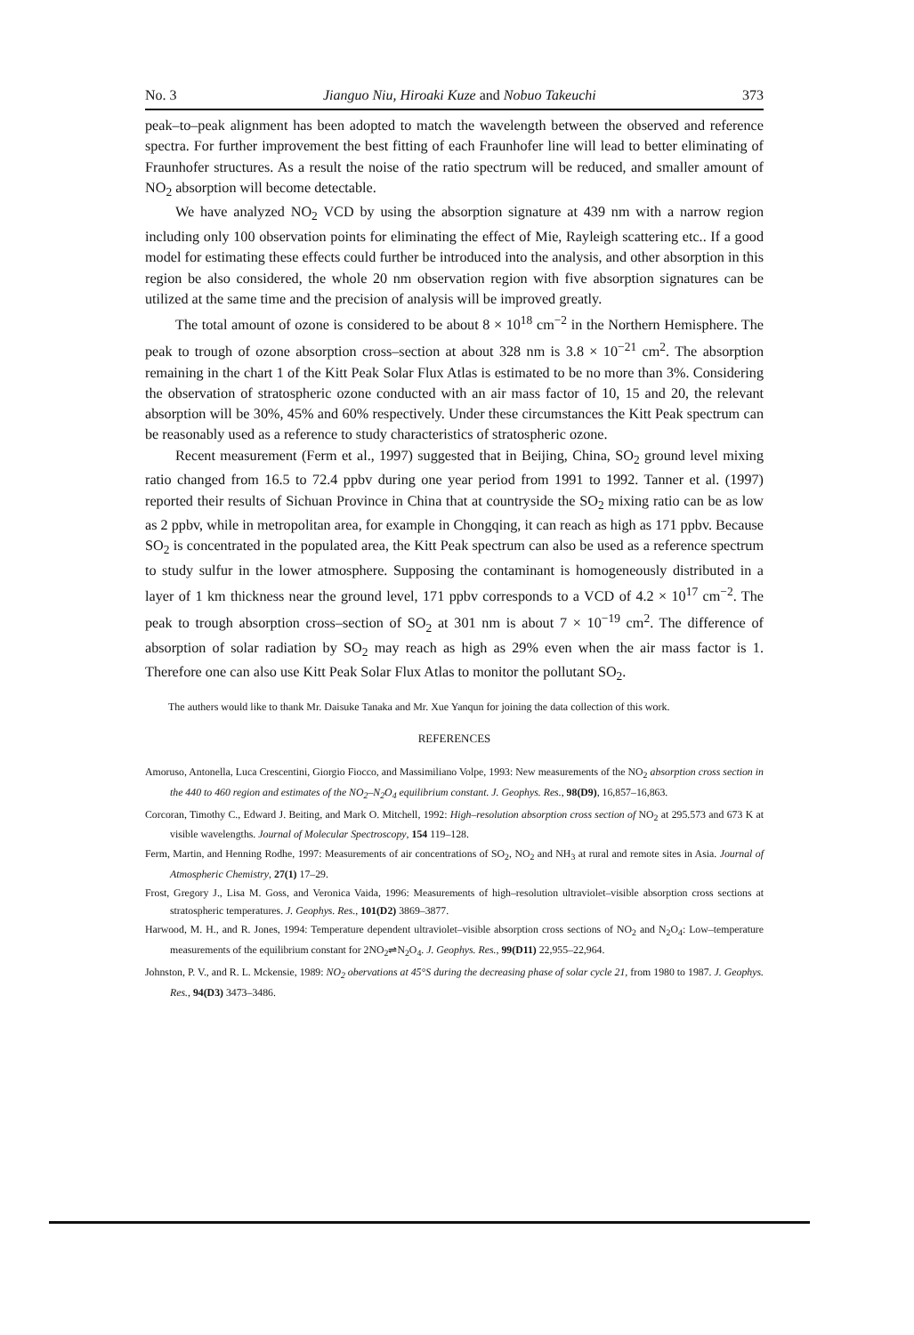No. 3 Jianguo Niu, Hiroaki Kuze and Nobuo Takeuchi 373
peak–to–peak alignment has been adopted to match the wavelength between the observed and reference spectra. For further improvement the best fitting of each Fraunhofer line will lead to better eliminating of Fraunhofer structures. As a result the noise of the ratio spectrum will be reduced, and smaller amount of NO<sub>2</sub> absorption will become detectable.
We have analyzed NO<sub>2</sub> VCD by using the absorption signature at 439 nm with a narrow region including only 100 observation points for eliminating the effect of Mie, Rayleigh scattering etc.. If a good model for estimating these effects could further be introduced into the analysis, and other absorption in this region be also considered, the whole 20 nm observation region with five absorption signatures can be utilized at the same time and the precision of analysis will be improved greatly.
The total amount of ozone is considered to be about 8 × 10<sup>18</sup> cm<sup>−2</sup> in the Northern Hemisphere. The peak to trough of ozone absorption cross–section at about 328 nm is 3.8 × 10<sup>−21</sup> cm<sup>2</sup>. The absorption remaining in the chart 1 of the Kitt Peak Solar Flux Atlas is estimated to be no more than 3%. Considering the observation of stratospheric ozone conducted with an air mass factor of 10, 15 and 20, the relevant absorption will be 30%, 45% and 60% respectively. Under these circumstances the Kitt Peak spectrum can be reasonably used as a reference to study characteristics of stratospheric ozone.
Recent measurement (Ferm et al., 1997) suggested that in Beijing, China, SO<sub>2</sub> ground level mixing ratio changed from 16.5 to 72.4 ppbv during one year period from 1991 to 1992. Tanner et al. (1997) reported their results of Sichuan Province in China that at countryside the SO<sub>2</sub> mixing ratio can be as low as 2 ppbv, while in metropolitan area, for example in Chongqing, it can reach as high as 171 ppbv. Because SO<sub>2</sub> is concentrated in the populated area, the Kitt Peak spectrum can also be used as a reference spectrum to study sulfur in the lower atmosphere. Supposing the contaminant is homogeneously distributed in a layer of 1 km thickness near the ground level, 171 ppbv corresponds to a VCD of 4.2 × 10<sup>17</sup> cm<sup>−2</sup>. The peak to trough absorption cross–section of SO<sub>2</sub> at 301 nm is about 7 × 10<sup>−19</sup> cm<sup>2</sup>. The difference of absorption of solar radiation by SO<sub>2</sub> may reach as high as 29% even when the air mass factor is 1. Therefore one can also use Kitt Peak Solar Flux Atlas to monitor the pollutant SO<sub>2</sub>.
The authers would like to thank Mr. Daisuke Tanaka and Mr. Xue Yanqun for joining the data collection of this work.
REFERENCES
Amoruso, Antonella, Luca Crescentini, Giorgio Fiocco, and Massimiliano Volpe, 1993: New measurements of the NO<sub>2</sub> absorption cross section in the 440 to 460 region and estimates of the NO<sub>2</sub>–N<sub>2</sub>O<sub>4</sub> equilibrium constant. J. Geophys. Res., 98(D9), 16,857–16,863.
Corcoran, Timothy C., Edward J. Beiting, and Mark O. Mitchell, 1992: High–resolution absorption cross section of NO<sub>2</sub> at 295.573 and 673 K at visible wavelengths. Journal of Molecular Spectroscopy, 154 119–128.
Ferm, Martin, and Henning Rodhe, 1997: Measurements of air concentrations of SO<sub>2</sub>, NO<sub>2</sub> and NH<sub>3</sub> at rural and remote sites in Asia. Journal of Atmospheric Chemistry, 27(1) 17–29.
Frost, Gregory J., Lisa M. Goss, and Veronica Vaida, 1996: Measurements of high–resolution ultraviolet–visible absorption cross sections at stratospheric temperatures. J. Geophys. Res., 101(D2) 3869–3877.
Harwood, M. H., and R. Jones, 1994: Temperature dependent ultraviolet–visible absorption cross sections of NO<sub>2</sub> and N<sub>2</sub>O<sub>4</sub>: Low–temperature measurements of the equilibrium constant for 2NO<sub>2</sub>⇌N<sub>2</sub>O<sub>4</sub>. J. Geophys. Res., 99(D11) 22,955–22,964.
Johnston, P. V., and R. L. Mckensie, 1989: NO<sub>2</sub> obervations at 45°S during the decreasing phase of solar cycle 21, from 1980 to 1987. J. Geophys. Res., 94(D3) 3473–3486.